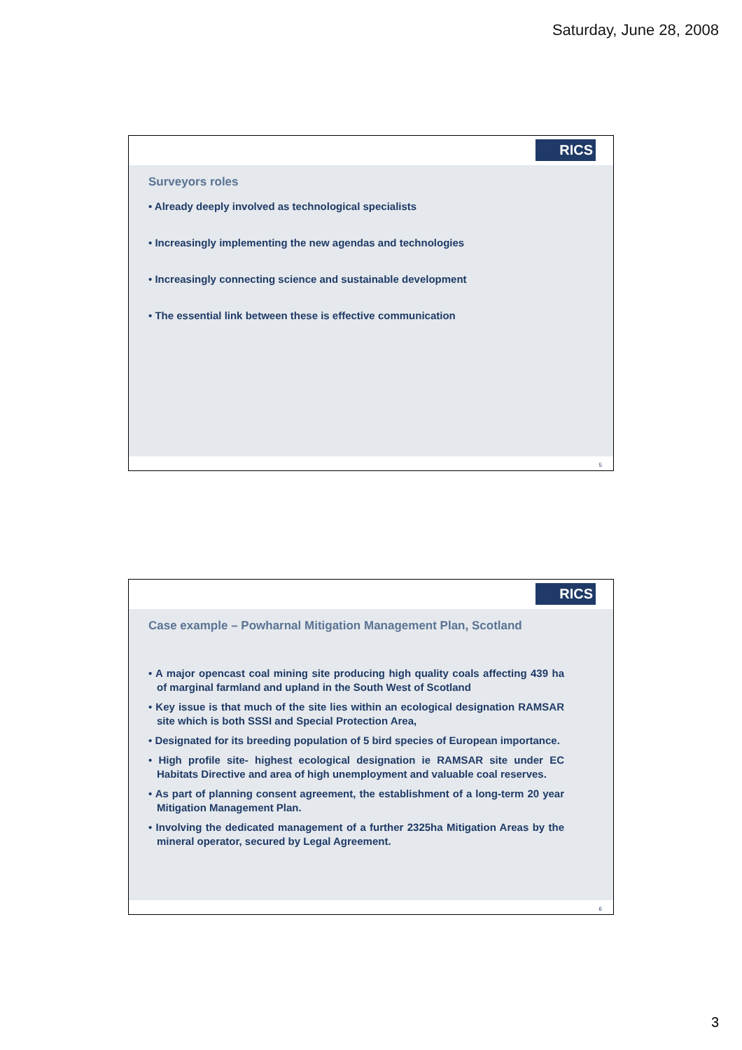Saturday, June 28, 2008
RICS
Surveyors roles
• Already deeply involved as technological specialists
• Increasingly implementing the new agendas and technologies
• Increasingly connecting science and sustainable development
• The essential link between these is effective communication
5
RICS
Case example – Powharnal Mitigation Management Plan, Scotland
• A major opencast coal mining site producing high quality coals affecting 439 ha of marginal farmland and upland in the South West of Scotland
• Key issue is that much of the site lies within an ecological designation RAMSAR site which is both SSSI and Special Protection Area,
• Designated for its breeding population of 5 bird species of European importance.
• High profile site- highest ecological designation ie RAMSAR site under EC Habitats Directive and area of high unemployment and valuable coal reserves.
• As part of planning consent agreement, the establishment of a long-term 20 year Mitigation Management Plan.
• Involving the dedicated management of a further 2325ha Mitigation Areas by the mineral operator, secured by Legal Agreement.
6
3